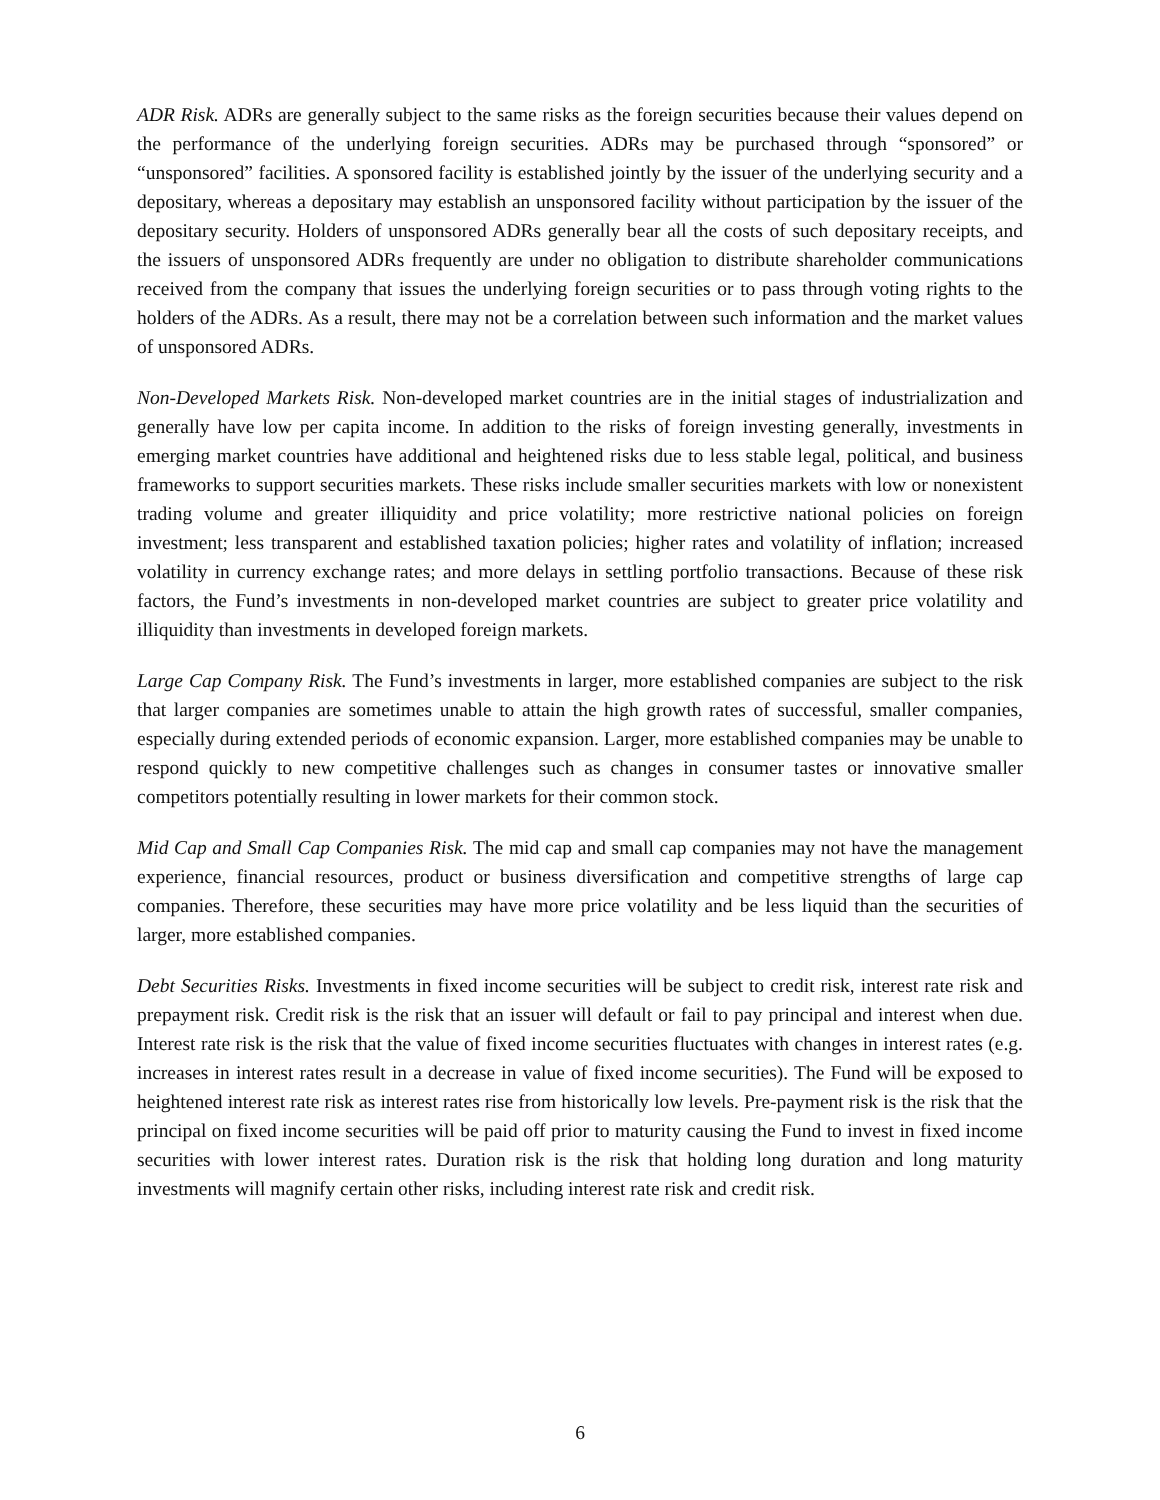ADR Risk. ADRs are generally subject to the same risks as the foreign securities because their values depend on the performance of the underlying foreign securities. ADRs may be purchased through “sponsored” or “unsponsored” facilities. A sponsored facility is established jointly by the issuer of the underlying security and a depositary, whereas a depositary may establish an unsponsored facility without participation by the issuer of the depositary security. Holders of unsponsored ADRs generally bear all the costs of such depositary receipts, and the issuers of unsponsored ADRs frequently are under no obligation to distribute shareholder communications received from the company that issues the underlying foreign securities or to pass through voting rights to the holders of the ADRs. As a result, there may not be a correlation between such information and the market values of unsponsored ADRs.
Non-Developed Markets Risk. Non-developed market countries are in the initial stages of industrialization and generally have low per capita income. In addition to the risks of foreign investing generally, investments in emerging market countries have additional and heightened risks due to less stable legal, political, and business frameworks to support securities markets. These risks include smaller securities markets with low or nonexistent trading volume and greater illiquidity and price volatility; more restrictive national policies on foreign investment; less transparent and established taxation policies; higher rates and volatility of inflation; increased volatility in currency exchange rates; and more delays in settling portfolio transactions. Because of these risk factors, the Fund’s investments in non-developed market countries are subject to greater price volatility and illiquidity than investments in developed foreign markets.
Large Cap Company Risk. The Fund’s investments in larger, more established companies are subject to the risk that larger companies are sometimes unable to attain the high growth rates of successful, smaller companies, especially during extended periods of economic expansion. Larger, more established companies may be unable to respond quickly to new competitive challenges such as changes in consumer tastes or innovative smaller competitors potentially resulting in lower markets for their common stock.
Mid Cap and Small Cap Companies Risk. The mid cap and small cap companies may not have the management experience, financial resources, product or business diversification and competitive strengths of large cap companies. Therefore, these securities may have more price volatility and be less liquid than the securities of larger, more established companies.
Debt Securities Risks. Investments in fixed income securities will be subject to credit risk, interest rate risk and prepayment risk. Credit risk is the risk that an issuer will default or fail to pay principal and interest when due. Interest rate risk is the risk that the value of fixed income securities fluctuates with changes in interest rates (e.g. increases in interest rates result in a decrease in value of fixed income securities). The Fund will be exposed to heightened interest rate risk as interest rates rise from historically low levels. Pre-payment risk is the risk that the principal on fixed income securities will be paid off prior to maturity causing the Fund to invest in fixed income securities with lower interest rates. Duration risk is the risk that holding long duration and long maturity investments will magnify certain other risks, including interest rate risk and credit risk.
6